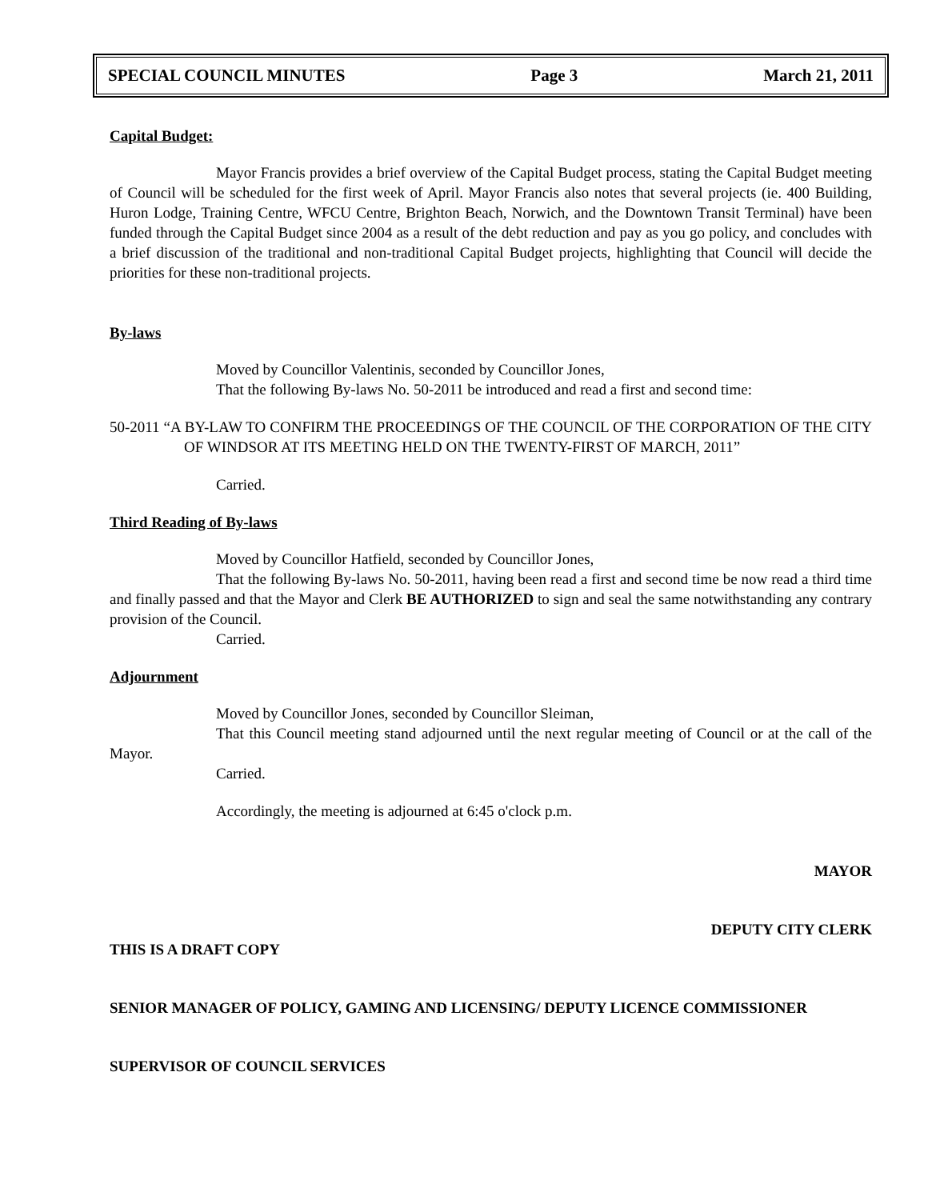SPECIAL COUNCIL MINUTES Page 3 March 21, 2011
Capital Budget:
Mayor Francis provides a brief overview of the Capital Budget process, stating the Capital Budget meeting of Council will be scheduled for the first week of April. Mayor Francis also notes that several projects (ie. 400 Building, Huron Lodge, Training Centre, WFCU Centre, Brighton Beach, Norwich, and the Downtown Transit Terminal) have been funded through the Capital Budget since 2004 as a result of the debt reduction and pay as you go policy, and concludes with a brief discussion of the traditional and non-traditional Capital Budget projects, highlighting that Council will decide the priorities for these non-traditional projects.
By-laws
Moved by Councillor Valentinis, seconded by Councillor Jones,
That the following By-laws No. 50-2011 be introduced and read a first and second time:
50-2011 “A BY-LAW TO CONFIRM THE PROCEEDINGS OF THE COUNCIL OF THE CORPORATION OF THE CITY OF WINDSOR AT ITS MEETING HELD ON THE TWENTY-FIRST OF MARCH, 2011”
Carried.
Third Reading of By-laws
Moved by Councillor Hatfield, seconded by Councillor Jones,
That the following By-laws No. 50-2011, having been read a first and second time be now read a third time and finally passed and that the Mayor and Clerk BE AUTHORIZED to sign and seal the same notwithstanding any contrary provision of the Council.
Carried.
Adjournment
Moved by Councillor Jones, seconded by Councillor Sleiman,
That this Council meeting stand adjourned until the next regular meeting of Council or at the call of the Mayor.
Carried.
Accordingly, the meeting is adjourned at 6:45 o'clock p.m.
MAYOR
DEPUTY CITY CLERK
THIS IS A DRAFT COPY
SENIOR MANAGER OF POLICY, GAMING AND LICENSING/ DEPUTY LICENCE COMMISSIONER
SUPERVISOR OF COUNCIL SERVICES